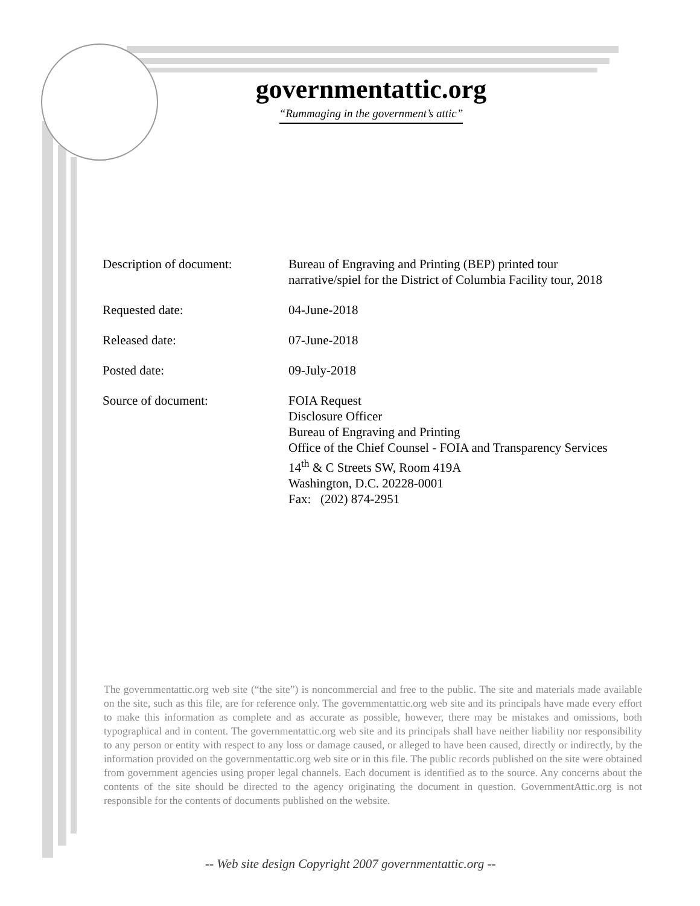governmentattic.org
“Rummaging in the government’s attic”
| Description of document: | Bureau of Engraving and Printing (BEP) printed tour narrative/spiel for the District of Columbia Facility tour, 2018 |
| Requested date: | 04-June-2018 |
| Released date: | 07-June-2018 |
| Posted date: | 09-July-2018 |
| Source of document: | FOIA Request Disclosure Officer Bureau of Engraving and Printing Office of the Chief Counsel - FOIA and Transparency Services 14<sup>th</sup> & C Streets SW, Room 419A Washington, D.C. 20228-0001 Fax: (202) 874-2951 |
The governmentattic.org web site (“the site”) is noncommercial and free to the public. The site and materials made available on the site, such as this file, are for reference only. The governmentattic.org web site and its principals have made every effort to make this information as complete and as accurate as possible, however, there may be mistakes and omissions, both typographical and in content. The governmentattic.org web site and its principals shall have neither liability nor responsibility to any person or entity with respect to any loss or damage caused, or alleged to have been caused, directly or indirectly, by the information provided on the governmentattic.org web site or in this file. The public records published on the site were obtained from government agencies using proper legal channels. Each document is identified as to the source. Any concerns about the contents of the site should be directed to the agency originating the document in question. GovernmentAttic.org is not responsible for the contents of documents published on the website.
-- Web site design Copyright 2007 governmentattic.org --